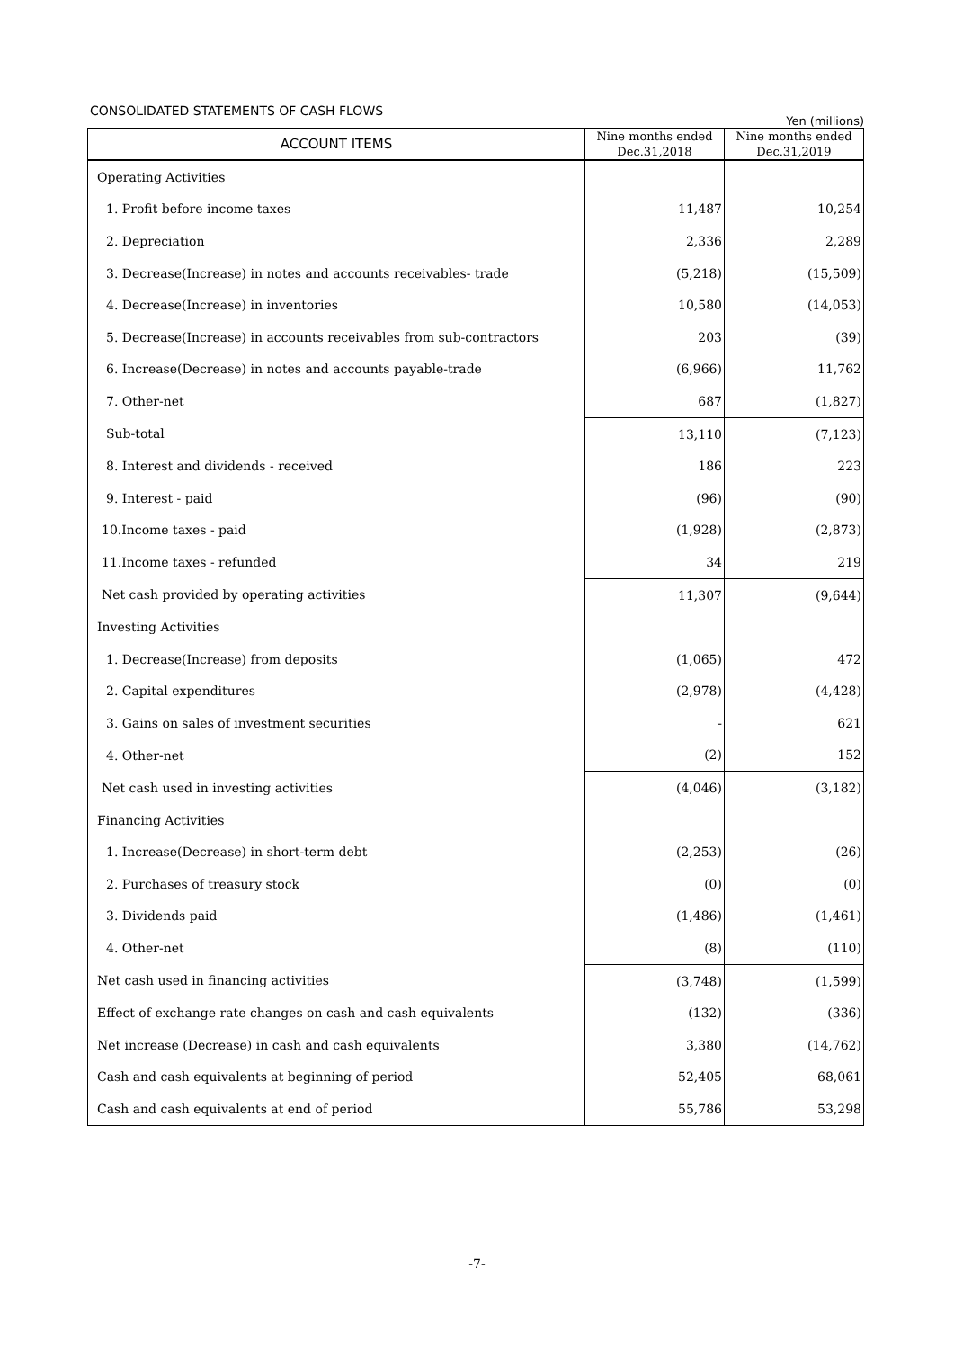CONSOLIDATED STATEMENTS OF CASH FLOWS
Yen (millions)
| ACCOUNT ITEMS | Nine months ended Dec.31,2018 | Nine months ended Dec.31,2019 |
| --- | --- | --- |
| Operating Activities | | |
| 1. Profit before income taxes | 11,487 | 10,254 |
| 2. Depreciation | 2,336 | 2,289 |
| 3. Decrease(Increase) in notes and accounts receivables- trade | (5,218) | (15,509) |
| 4. Decrease(Increase) in inventories | 10,580 | (14,053) |
| 5. Decrease(Increase) in accounts receivables from sub-contractors | 203 | (39) |
| 6. Increase(Decrease) in notes and accounts payable-trade | (6,966) | 11,762 |
| 7. Other-net | 687 | (1,827) |
| Sub-total | 13,110 | (7,123) |
| 8. Interest and dividends - received | 186 | 223 |
| 9. Interest - paid | (96) | (90) |
| 10.Income taxes - paid | (1,928) | (2,873) |
| 11.Income taxes - refunded | 34 | 219 |
| Net cash provided by operating activities | 11,307 | (9,644) |
| Investing Activities | | |
| 1. Decrease(Increase) from deposits | (1,065) | 472 |
| 2. Capital expenditures | (2,978) | (4,428) |
| 3. Gains on sales of investment securities | - | 621 |
| 4. Other-net | (2) | 152 |
| Net cash used in investing activities | (4,046) | (3,182) |
| Financing Activities | | |
| 1. Increase(Decrease) in short-term debt | (2,253) | (26) |
| 2. Purchases of treasury stock | (0) | (0) |
| 3. Dividends paid | (1,486) | (1,461) |
| 4. Other-net | (8) | (110) |
| Net cash used in financing activities | (3,748) | (1,599) |
| Effect of exchange rate changes on cash and cash equivalents | (132) | (336) |
| Net increase (Decrease) in cash and cash equivalents | 3,380 | (14,762) |
| Cash and cash equivalents at beginning of period | 52,405 | 68,061 |
| Cash and cash equivalents at end of period | 55,786 | 53,298 |
-7-